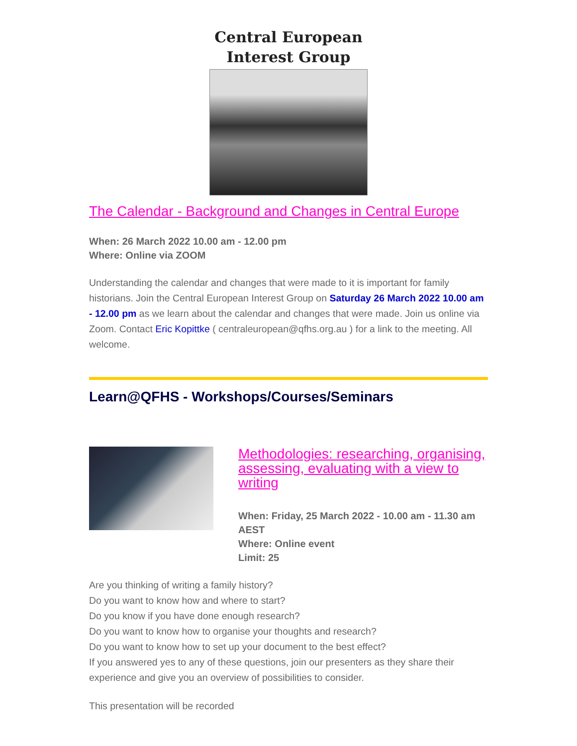Central European
Interest Group
The Calendar - Background and Changes in Central Europe
When: 26 March 2022 10.00 am - 12.00 pm
Where: Online via ZOOM
Understanding the calendar and changes that were made to it is important for family historians. Join the Central European Interest Group on Saturday 26 March 2022 10.00 am - 12.00 pm as we learn about the calendar and changes that were made. Join us online via Zoom. Contact Eric Kopittke ( centraleuropean@qfhs.org.au ) for a link to the meeting. All welcome.
Learn@QFHS - Workshops/Courses/Seminars
Methodologies: researching, organising, assessing, evaluating with a view to writing
When: Friday, 25 March 2022 - 10.00 am - 11.30 am AEST
Where: Online event
Limit: 25
Are you thinking of writing a family history?
Do you want to know how and where to start?
Do you know if you have done enough research?
Do you want to know how to organise your thoughts and research?
Do you want to know how to set up your document to the best effect?
If you answered yes to any of these questions, join our presenters as they share their experience and give you an overview of possibilities to consider.
This presentation will be recorded